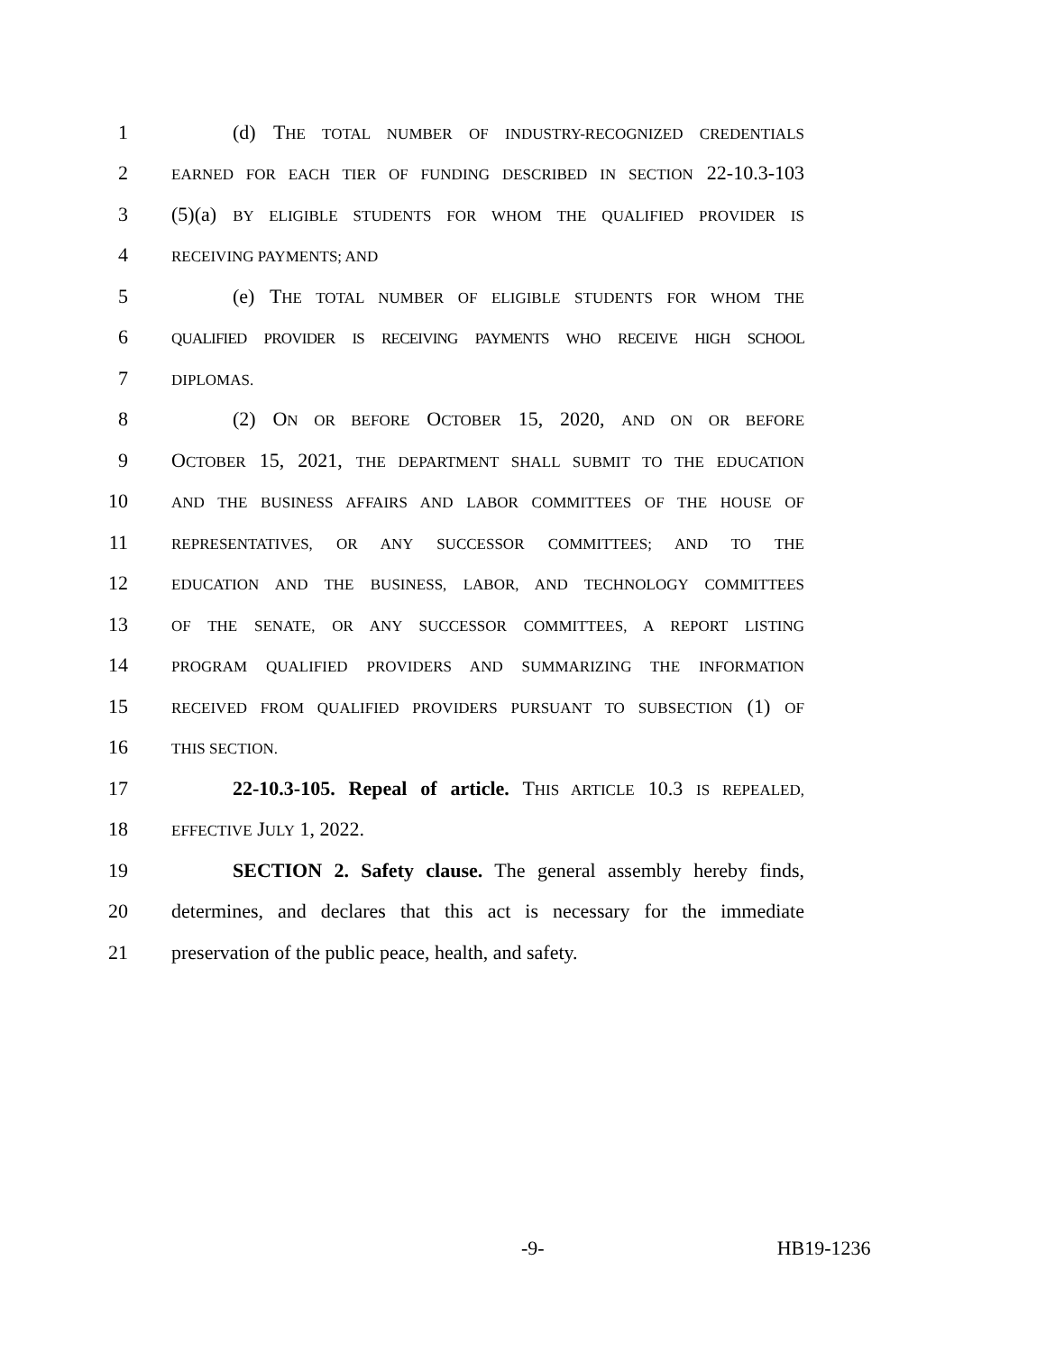1 (d) THE TOTAL NUMBER OF INDUSTRY-RECOGNIZED CREDENTIALS
2 EARNED FOR EACH TIER OF FUNDING DESCRIBED IN SECTION 22-10.3-103
3 (5)(a) BY ELIGIBLE STUDENTS FOR WHOM THE QUALIFIED PROVIDER IS
4 RECEIVING PAYMENTS; AND
5 (e) THE TOTAL NUMBER OF ELIGIBLE STUDENTS FOR WHOM THE
6 QUALIFIED PROVIDER IS RECEIVING PAYMENTS WHO RECEIVE HIGH SCHOOL
7 DIPLOMAS.
8 (2) ON OR BEFORE OCTOBER 15, 2020, AND ON OR BEFORE
9 OCTOBER 15, 2021, THE DEPARTMENT SHALL SUBMIT TO THE EDUCATION
10 AND THE BUSINESS AFFAIRS AND LABOR COMMITTEES OF THE HOUSE OF
11 REPRESENTATIVES, OR ANY SUCCESSOR COMMITTEES; AND TO THE
12 EDUCATION AND THE BUSINESS, LABOR, AND TECHNOLOGY COMMITTEES
13 OF THE SENATE, OR ANY SUCCESSOR COMMITTEES, A REPORT LISTING
14 PROGRAM QUALIFIED PROVIDERS AND SUMMARIZING THE INFORMATION
15 RECEIVED FROM QUALIFIED PROVIDERS PURSUANT TO SUBSECTION (1) OF
16 THIS SECTION.
17 22-10.3-105. Repeal of article. THIS ARTICLE 10.3 IS REPEALED,
18 EFFECTIVE JULY 1, 2022.
19 SECTION 2. Safety clause. The general assembly hereby finds,
20 determines, and declares that this act is necessary for the immediate
21 preservation of the public peace, health, and safety.
-9- HB19-1236